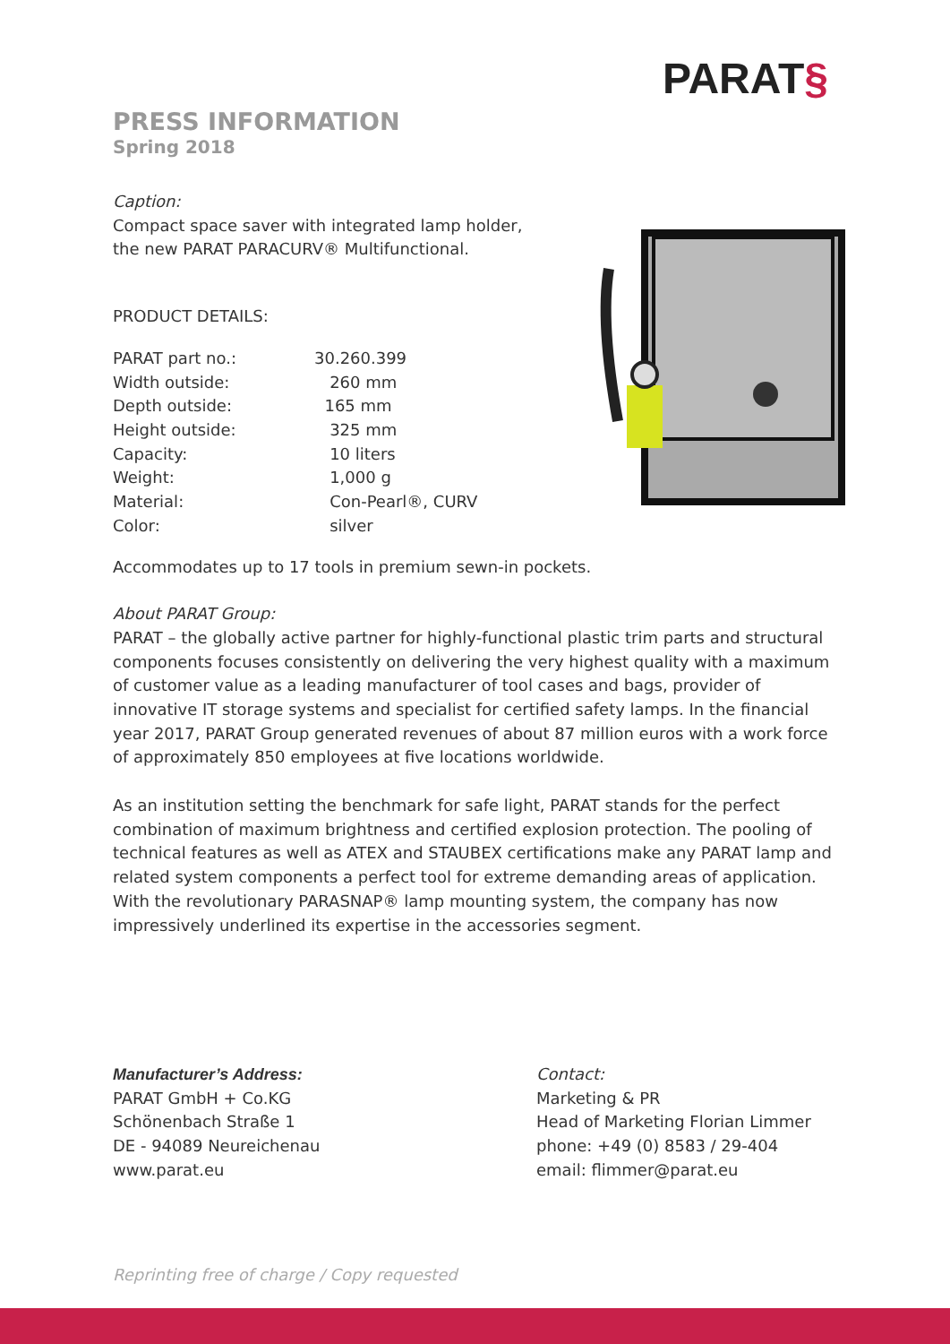PARAT§
PRESS INFORMATION
Spring 2018
Caption:
Compact space saver with integrated lamp holder,
the new PARAT PARACURV® Multifunctional.
PRODUCT DETAILS:
| PARAT part no.: | 30.260.399 |
| Width outside: | 260 mm |
| Depth outside: | 165 mm |
| Height outside: | 325 mm |
| Capacity: | 10 liters |
| Weight: | 1,000 g |
| Material: | Con-Pearl®, CURV |
| Color: | silver |
Accommodates up to 17 tools in premium sewn-in pockets.
About PARAT Group:
PARAT – the globally active partner for highly-functional plastic trim parts and structural components focuses consistently on delivering the very highest quality with a maximum of customer value as a leading manufacturer of tool cases and bags, provider of innovative IT storage systems and specialist for certified safety lamps. In the financial year 2017, PARAT Group generated revenues of about 87 million euros with a work force of approximately 850 employees at five locations worldwide.
As an institution setting the benchmark for safe light, PARAT stands for the perfect combination of maximum brightness and certified explosion protection. The pooling of technical features as well as ATEX and STAUBEX certifications make any PARAT lamp and related system components a perfect tool for extreme demanding areas of application. With the revolutionary PARASNAP® lamp mounting system, the company has now impressively underlined its expertise in the accessories segment.
Manufacturer’s Address:
PARAT GmbH + Co.KG
Schönenbach Straße 1
DE - 94089 Neureichenau
www.parat.eu
Contact:
Marketing & PR
Head of Marketing Florian Limmer
phone: +49 (0) 8583 / 29-404
email: flimmer@parat.eu
Reprinting free of charge / Copy requested